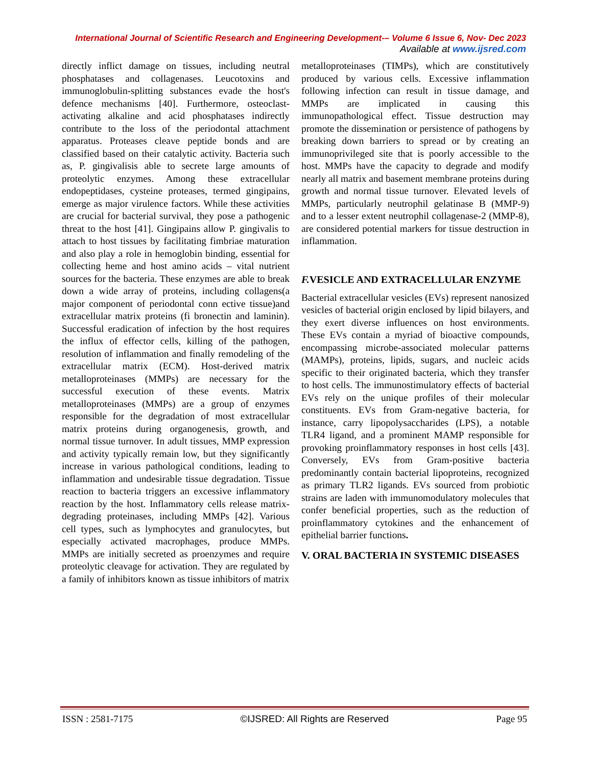International Journal of Scientific Research and Engineering Development-– Volume 6 Issue 6, Nov- Dec 2023
Available at www.ijsred.com
directly inflict damage on tissues, including neutral phosphatases and collagenases. Leucotoxins and immunoglobulin-splitting substances evade the host's defence mechanisms [40]. Furthermore, osteoclast-activating alkaline and acid phosphatases indirectly contribute to the loss of the periodontal attachment apparatus. Proteases cleave peptide bonds and are classified based on their catalytic activity. Bacteria such as, P. gingivalisis able to secrete large amounts of proteolytic enzymes. Among these extracellular endopeptidases, cysteine proteases, termed gingipains, emerge as major virulence factors. While these activities are crucial for bacterial survival, they pose a pathogenic threat to the host [41]. Gingipains allow P. gingivalis to attach to host tissues by facilitating fimbriae maturation and also play a role in hemoglobin binding, essential for collecting heme and host amino acids – vital nutrient sources for the bacteria. These enzymes are able to break down a wide array of proteins, including collagens(a major component of periodontal conn ective tissue)and extracellular matrix proteins (fi bronectin and laminin). Successful eradication of infection by the host requires the influx of effector cells, killing of the pathogen, resolution of inflammation and finally remodeling of the extracellular matrix (ECM). Host-derived matrix metalloproteinases (MMPs) are necessary for the successful execution of these events. Matrix metalloproteinases (MMPs) are a group of enzymes responsible for the degradation of most extracellular matrix proteins during organogenesis, growth, and normal tissue turnover. In adult tissues, MMP expression and activity typically remain low, but they significantly increase in various pathological conditions, leading to inflammation and undesirable tissue degradation. Tissue reaction to bacteria triggers an excessive inflammatory reaction by the host. Inflammatory cells release matrix-degrading proteinases, including MMPs [42]. Various cell types, such as lymphocytes and granulocytes, but especially activated macrophages, produce MMPs. MMPs are initially secreted as proenzymes and require proteolytic cleavage for activation. They are regulated by a family of inhibitors known as tissue inhibitors of matrix
metalloproteinases (TIMPs), which are constitutively produced by various cells. Excessive inflammation following infection can result in tissue damage, and MMPs are implicated in causing this immunopathological effect. Tissue destruction may promote the dissemination or persistence of pathogens by breaking down barriers to spread or by creating an immunoprivileged site that is poorly accessible to the host. MMPs have the capacity to degrade and modify nearly all matrix and basement membrane proteins during growth and normal tissue turnover. Elevated levels of MMPs, particularly neutrophil gelatinase B (MMP-9) and to a lesser extent neutrophil collagenase-2 (MMP-8), are considered potential markers for tissue destruction in inflammation.
F. VESICLE AND EXTRACELLULAR ENZYME
Bacterial extracellular vesicles (EVs) represent nanosized vesicles of bacterial origin enclosed by lipid bilayers, and they exert diverse influences on host environments. These EVs contain a myriad of bioactive compounds, encompassing microbe-associated molecular patterns (MAMPs), proteins, lipids, sugars, and nucleic acids specific to their originated bacteria, which they transfer to host cells. The immunostimulatory effects of bacterial EVs rely on the unique profiles of their molecular constituents. EVs from Gram-negative bacteria, for instance, carry lipopolysaccharides (LPS), a notable TLR4 ligand, and a prominent MAMP responsible for provoking proinflammatory responses in host cells [43]. Conversely, EVs from Gram-positive bacteria predominantly contain bacterial lipoproteins, recognized as primary TLR2 ligands. EVs sourced from probiotic strains are laden with immunomodulatory molecules that confer beneficial properties, such as the reduction of proinflammatory cytokines and the enhancement of epithelial barrier functions.
V. ORAL BACTERIA IN SYSTEMIC DISEASES
ISSN : 2581-7175 ©IJSRED: All Rights are Reserved Page 95